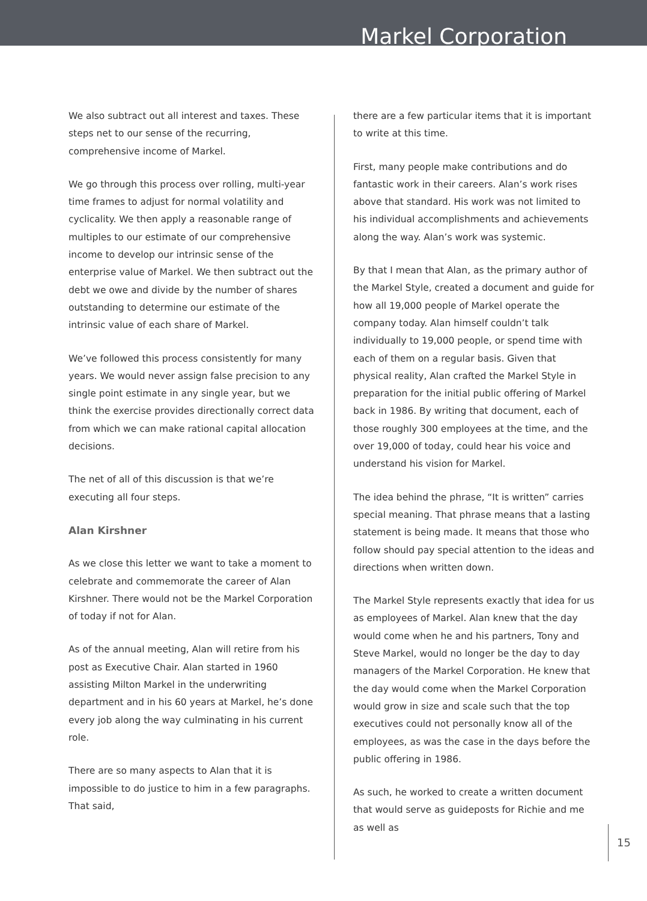Markel Corporation
We also subtract out all interest and taxes. These steps net to our sense of the recurring, comprehensive income of Markel.
We go through this process over rolling, multi-year time frames to adjust for normal volatility and cyclicality. We then apply a reasonable range of multiples to our estimate of our comprehensive income to develop our intrinsic sense of the enterprise value of Markel. We then subtract out the debt we owe and divide by the number of shares outstanding to determine our estimate of the intrinsic value of each share of Markel.
We’ve followed this process consistently for many years. We would never assign false precision to any single point estimate in any single year, but we think the exercise provides directionally correct data from which we can make rational capital allocation decisions.
The net of all of this discussion is that we’re executing all four steps.
Alan Kirshner
As we close this letter we want to take a moment to celebrate and commemorate the career of Alan Kirshner. There would not be the Markel Corporation of today if not for Alan.
As of the annual meeting, Alan will retire from his post as Executive Chair. Alan started in 1960 assisting Milton Markel in the underwriting department and in his 60 years at Markel, he’s done every job along the way culminating in his current role.
There are so many aspects to Alan that it is impossible to do justice to him in a few paragraphs. That said,
there are a few particular items that it is important to write at this time.
First, many people make contributions and do fantastic work in their careers. Alan’s work rises above that standard. His work was not limited to his individual accomplishments and achievements along the way. Alan’s work was systemic.
By that I mean that Alan, as the primary author of the Markel Style, created a document and guide for how all 19,000 people of Markel operate the company today. Alan himself couldn’t talk individually to 19,000 people, or spend time with each of them on a regular basis. Given that physical reality, Alan crafted the Markel Style in preparation for the initial public offering of Markel back in 1986. By writing that document, each of those roughly 300 employees at the time, and the over 19,000 of today, could hear his voice and understand his vision for Markel.
The idea behind the phrase, “It is written” carries special meaning. That phrase means that a lasting statement is being made. It means that those who follow should pay special attention to the ideas and directions when written down.
The Markel Style represents exactly that idea for us as employees of Markel. Alan knew that the day would come when he and his partners, Tony and Steve Markel, would no longer be the day to day managers of the Markel Corporation. He knew that the day would come when the Markel Corporation would grow in size and scale such that the top executives could not personally know all of the employees, as was the case in the days before the public offering in 1986.
As such, he worked to create a written document that would serve as guideposts for Richie and me as well as
15